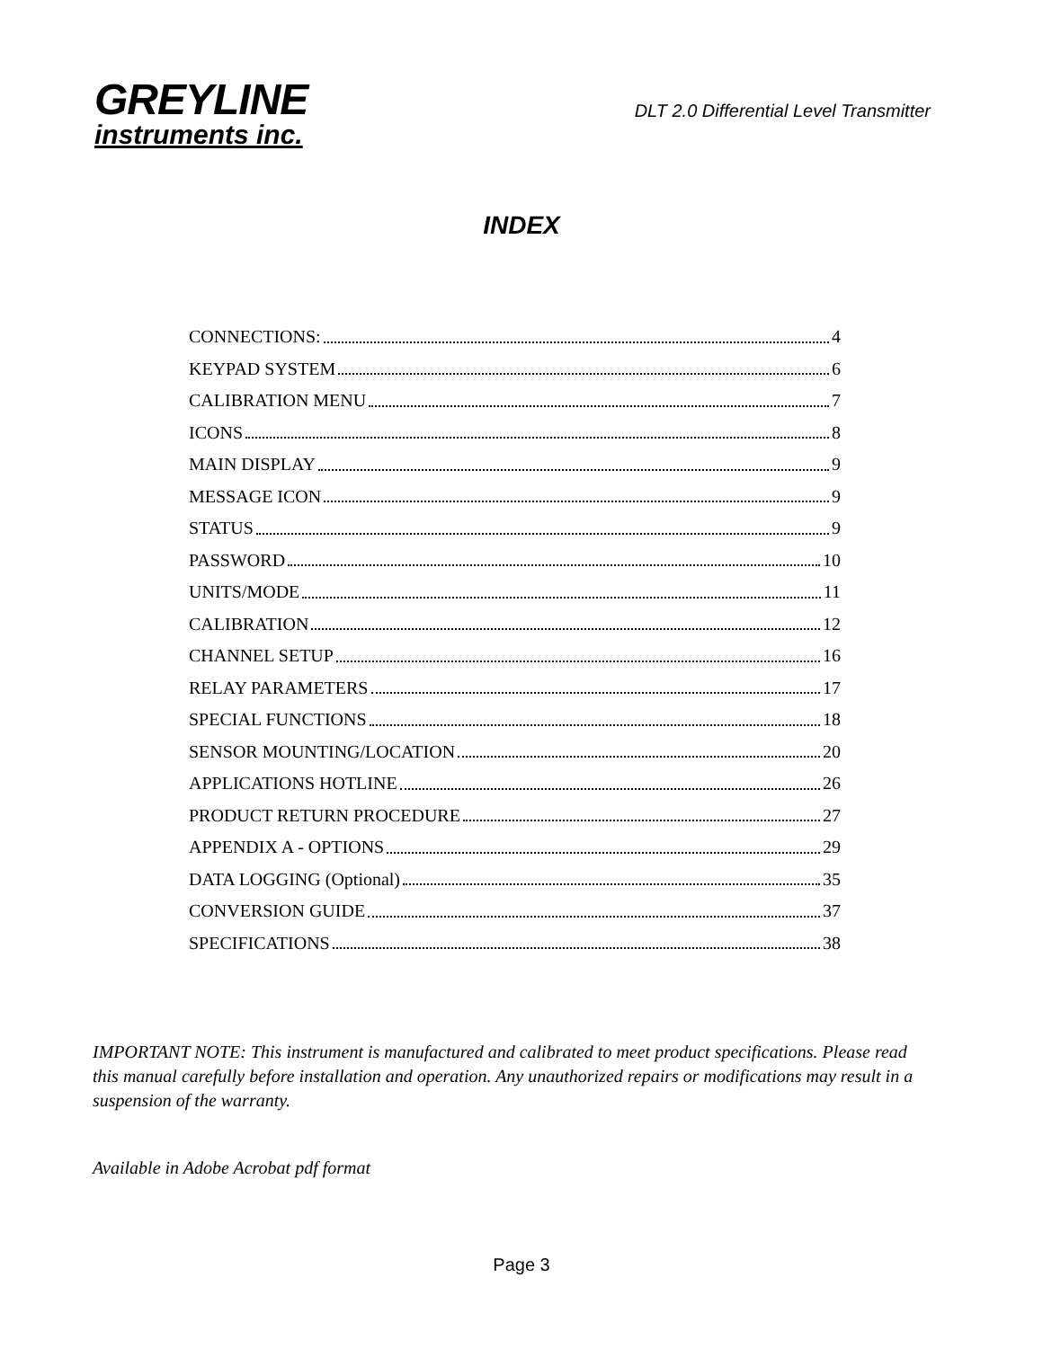GREYLINE
instruments inc.
DLT 2.0 Differential Level Transmitter
INDEX
CONNECTIONS: 4
KEYPAD SYSTEM 6
CALIBRATION MENU 7
ICONS 8
MAIN DISPLAY 9
MESSAGE ICON 9
STATUS 9
PASSWORD 10
UNITS/MODE 11
CALIBRATION 12
CHANNEL SETUP 16
RELAY PARAMETERS 17
SPECIAL FUNCTIONS 18
SENSOR MOUNTING/LOCATION 20
APPLICATIONS HOTLINE 26
PRODUCT RETURN PROCEDURE 27
APPENDIX A - OPTIONS 29
DATA LOGGING (Optional) 35
CONVERSION GUIDE 37
SPECIFICATIONS 38
IMPORTANT NOTE: This instrument is manufactured and calibrated to meet product specifications. Please read this manual carefully before installation and operation. Any unauthorized repairs or modifications may result in a suspension of the warranty.
Available in Adobe Acrobat pdf format
Page 3